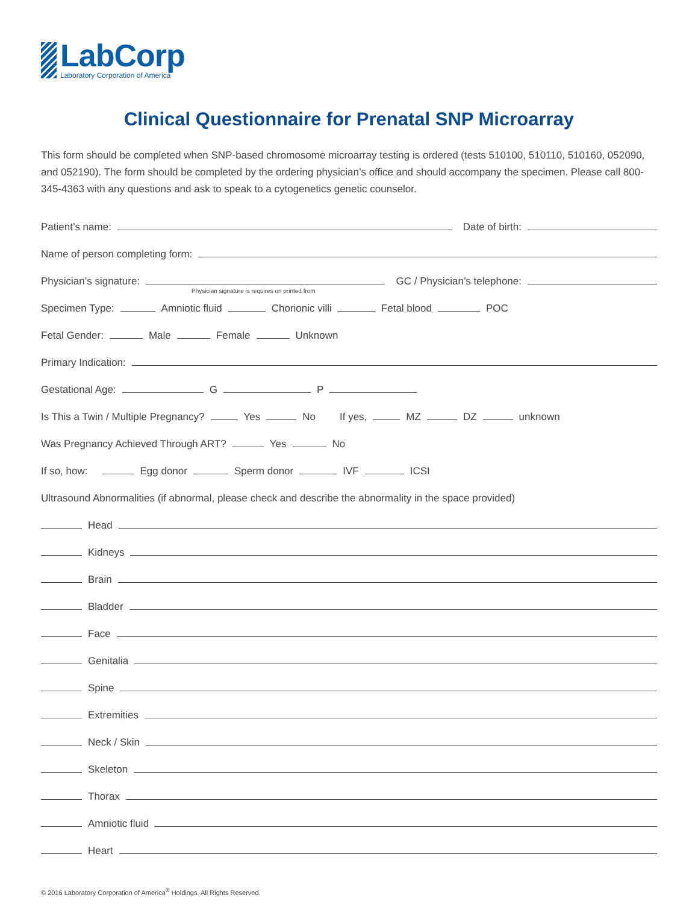LabCorp
Laboratory Corporation of America
Clinical Questionnaire for Prenatal SNP Microarray
This form should be completed when SNP-based chromosome microarray testing is ordered (tests 510100, 510110, 510160, 052090, and 052190). The form should be completed by the ordering physician’s office and should accompany the specimen. Please call 800-345-4363 with any questions and ask to speak to a cytogenetics genetic counselor.
Patient’s name:
Date of birth:
Name of person completing form:
Physician’s signature:
GC / Physician’s telephone:
Physician signature is requires on printed from
Specimen Type: Amniotic fluid Chorionic villi Fetal blood POC
Fetal Gender: Male Female Unknown
Primary Indication:
Gestational Age: G P
Is This a Twin / Multiple Pregnancy? Yes No If yes, MZ DZ unknown
Was Pregnancy Achieved Through ART? Yes No
If so, how: Egg donor Sperm donor IVF ICSI
Ultrasound Abnormalities (if abnormal, please check and describe the abnormality in the space provided)
Head
Kidneys
Brain
Bladder
Face
Genitalia
Spine
Extremities
Neck / Skin
Skeleton
Thorax
Amniotic fluid
Heart
© 2016 Laboratory Corporation of America<sup>®</sup> Holdings. All Rights Reserved.